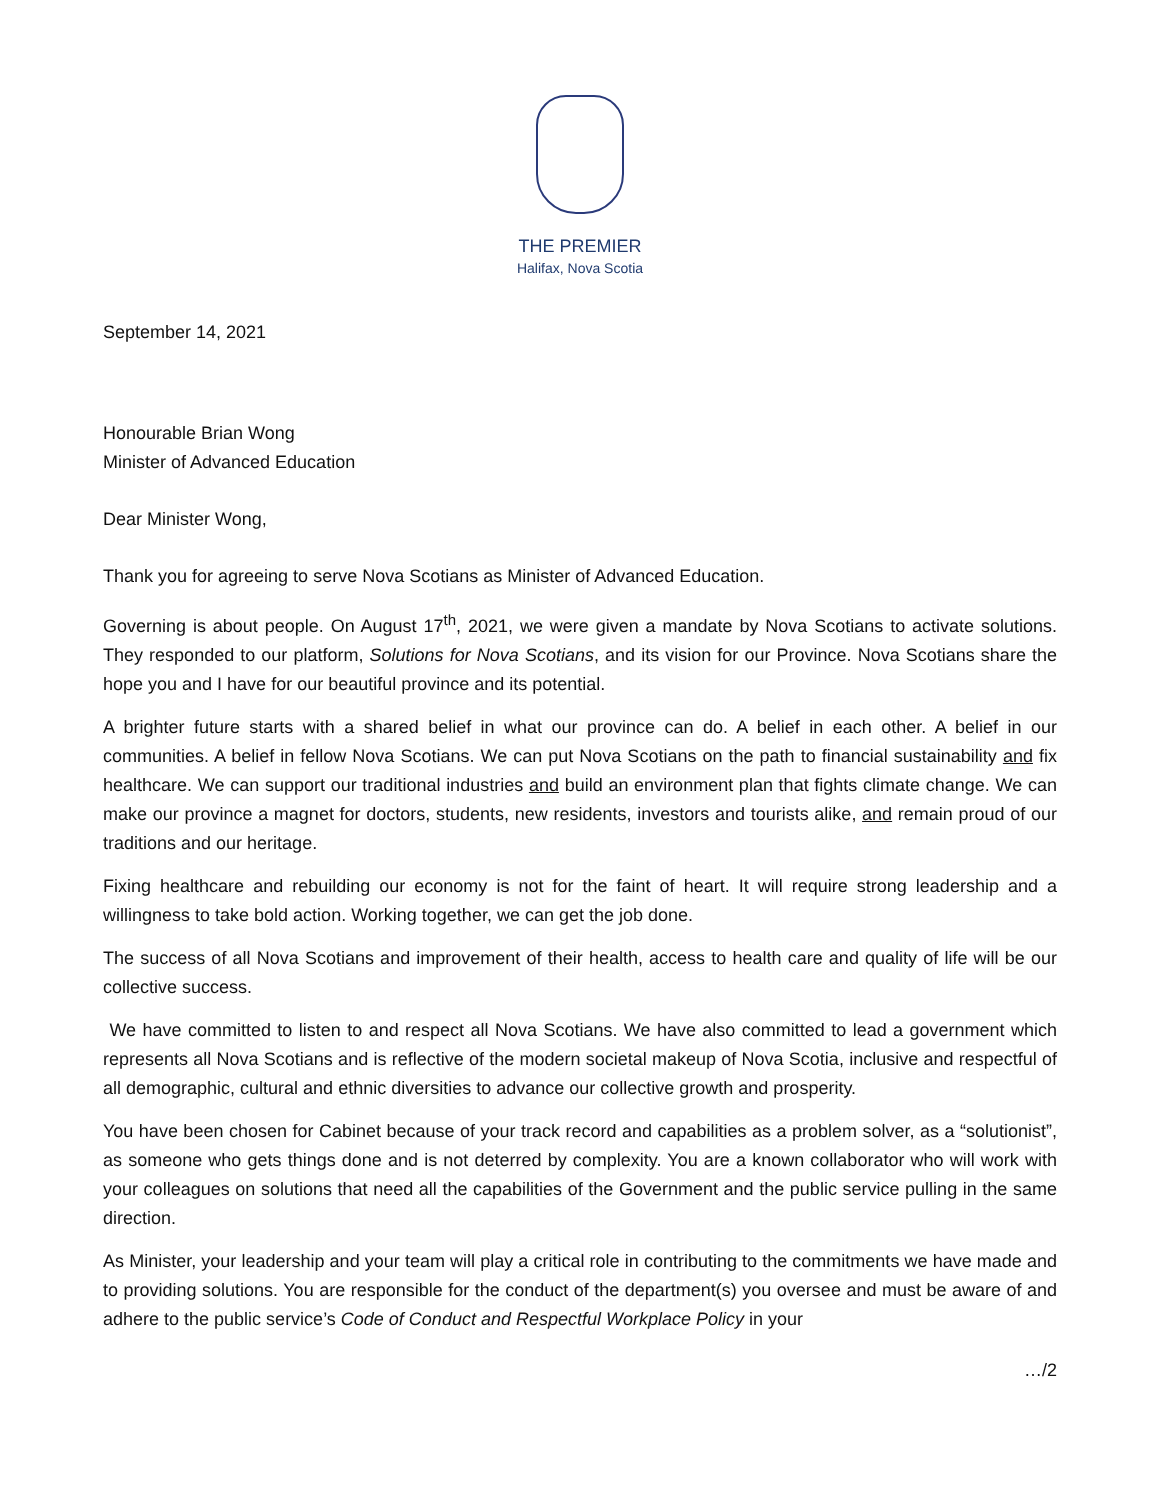THE PREMIER
Halifax, Nova Scotia
September 14, 2021
Honourable Brian Wong
Minister of Advanced Education
Dear Minister Wong,
Thank you for agreeing to serve Nova Scotians as Minister of Advanced Education.
Governing is about people. On August 17<sup>th</sup>, 2021, we were given a mandate by Nova Scotians to activate solutions. They responded to our platform, Solutions for Nova Scotians, and its vision for our Province. Nova Scotians share the hope you and I have for our beautiful province and its potential.
A brighter future starts with a shared belief in what our province can do. A belief in each other. A belief in our communities. A belief in fellow Nova Scotians. We can put Nova Scotians on the path to financial sustainability and fix healthcare. We can support our traditional industries and build an environment plan that fights climate change. We can make our province a magnet for doctors, students, new residents, investors and tourists alike, and remain proud of our traditions and our heritage.
Fixing healthcare and rebuilding our economy is not for the faint of heart. It will require strong leadership and a willingness to take bold action. Working together, we can get the job done.
The success of all Nova Scotians and improvement of their health, access to health care and quality of life will be our collective success.
We have committed to listen to and respect all Nova Scotians. We have also committed to lead a government which represents all Nova Scotians and is reflective of the modern societal makeup of Nova Scotia, inclusive and respectful of all demographic, cultural and ethnic diversities to advance our collective growth and prosperity.
You have been chosen for Cabinet because of your track record and capabilities as a problem solver, as a “solutionist”, as someone who gets things done and is not deterred by complexity. You are a known collaborator who will work with your colleagues on solutions that need all the capabilities of the Government and the public service pulling in the same direction.
As Minister, your leadership and your team will play a critical role in contributing to the commitments we have made and to providing solutions. You are responsible for the conduct of the department(s) you oversee and must be aware of and adhere to the public service’s Code of Conduct and Respectful Workplace Policy in your
…/2